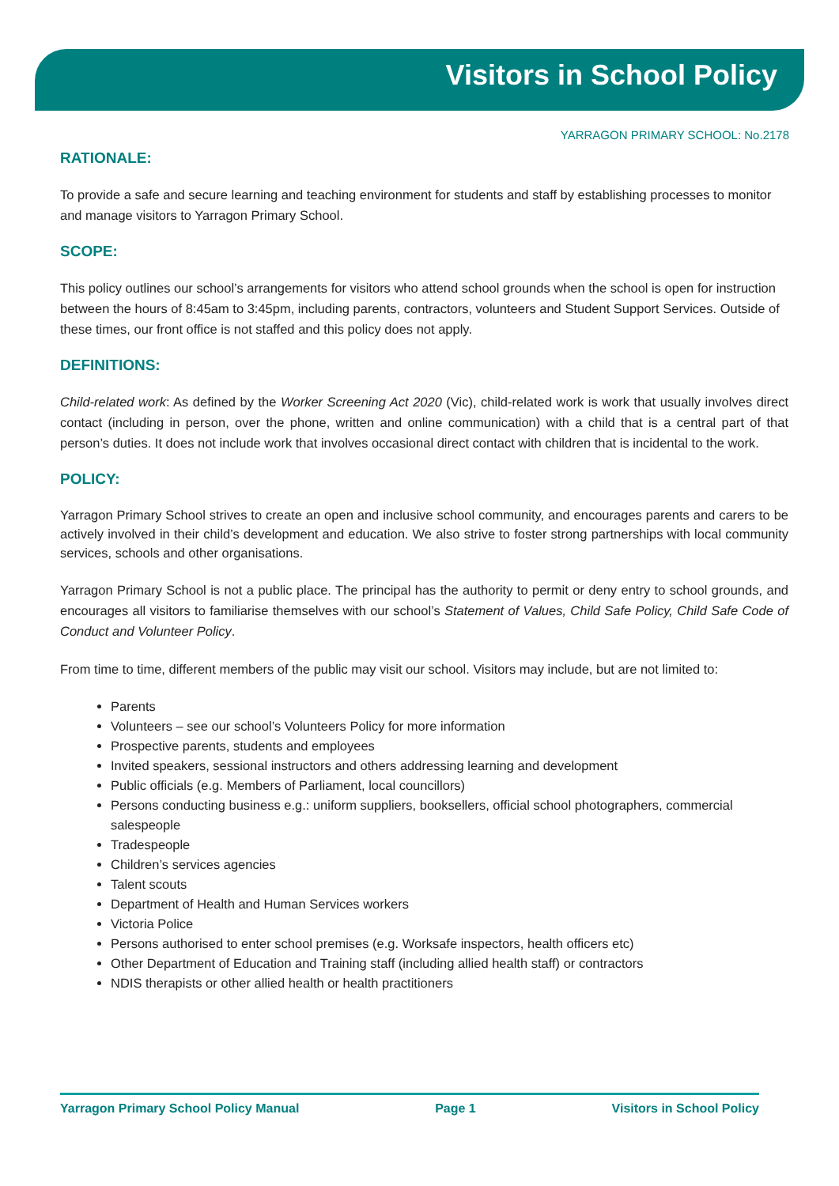Visitors in School Policy
YARRAGON PRIMARY SCHOOL: No.2178
RATIONALE:
To provide a safe and secure learning and teaching environment for students and staff by establishing processes to monitor and manage visitors to Yarragon Primary School.
SCOPE:
This policy outlines our school’s arrangements for visitors who attend school grounds when the school is open for instruction between the hours of 8:45am to 3:45pm, including parents, contractors, volunteers and Student Support Services. Outside of these times, our front office is not staffed and this policy does not apply.
DEFINITIONS:
Child-related work: As defined by the Worker Screening Act 2020 (Vic), child-related work is work that usually involves direct contact (including in person, over the phone, written and online communication) with a child that is a central part of that person’s duties. It does not include work that involves occasional direct contact with children that is incidental to the work.
POLICY:
Yarragon Primary School strives to create an open and inclusive school community, and encourages parents and carers to be actively involved in their child’s development and education. We also strive to foster strong partnerships with local community services, schools and other organisations.
Yarragon Primary School is not a public place. The principal has the authority to permit or deny entry to school grounds, and encourages all visitors to familiarise themselves with our school’s Statement of Values, Child Safe Policy, Child Safe Code of Conduct and Volunteer Policy.
From time to time, different members of the public may visit our school. Visitors may include, but are not limited to:
Parents
Volunteers – see our school’s Volunteers Policy for more information
Prospective parents, students and employees
Invited speakers, sessional instructors and others addressing learning and development
Public officials (e.g. Members of Parliament, local councillors)
Persons conducting business e.g.: uniform suppliers, booksellers, official school photographers, commercial salespeople
Tradespeople
Children’s services agencies
Talent scouts
Department of Health and Human Services workers
Victoria Police
Persons authorised to enter school premises (e.g. Worksafe inspectors, health officers etc)
Other Department of Education and Training staff (including allied health staff) or contractors
NDIS therapists or other allied health or health practitioners
Yarragon Primary School Policy Manual Page 1 Visitors in School Policy